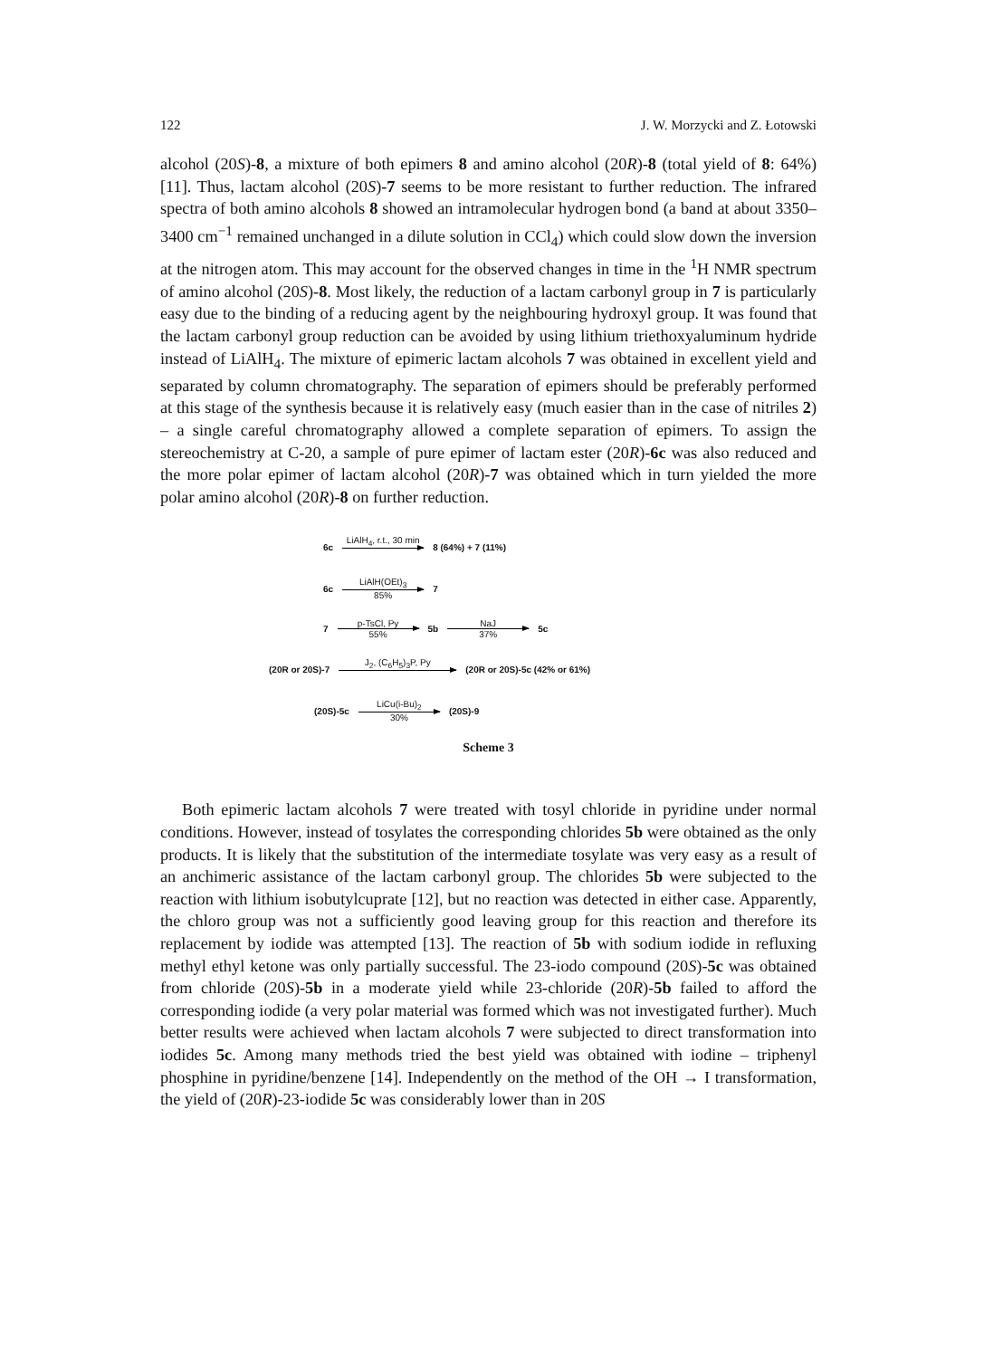122 J. W. Morzycki and Z. Łotowski
alcohol (20S)-8, a mixture of both epimers 8 and amino alcohol (20R)-8 (total yield of 8: 64%) [11]. Thus, lactam alcohol (20S)-7 seems to be more resistant to further reduction. The infrared spectra of both amino alcohols 8 showed an intramolecular hydrogen bond (a band at about 3350–3400 cm<sup>−1</sup> remained unchanged in a dilute solution in CCl<sub>4</sub>) which could slow down the inversion at the nitrogen atom. This may account for the observed changes in time in the <sup>1</sup>H NMR spectrum of amino alcohol (20S)-8. Most likely, the reduction of a lactam carbonyl group in 7 is particularly easy due to the binding of a reducing agent by the neighbouring hydroxyl group. It was found that the lactam carbonyl group reduction can be avoided by using lithium triethoxyaluminum hydride instead of LiAlH<sub>4</sub>. The mixture of epimeric lactam alcohols 7 was obtained in excellent yield and separated by column chromatography. The separation of epimers should be preferably performed at this stage of the synthesis because it is relatively easy (much easier than in the case of nitriles 2) – a single careful chromatography allowed a complete separation of epimers. To assign the stereochemistry at C-20, a sample of pure epimer of lactam ester (20R)-6c was also reduced and the more polar epimer of lactam alcohol (20R)-7 was obtained which in turn yielded the more polar amino alcohol (20R)-8 on further reduction.
6c LiAlH<sub>4</sub>, r.t., 30 min 8 (64%) + 7 (11%)
6c LiAlH(OEt)<sub>3</sub> 85% 7
7 p-TsCl, Py 55% 5b NaJ 37% 5c
(20R or 20S)-7 J<sub>2</sub>, (C<sub>6</sub>H<sub>5</sub>)<sub>3</sub>P, Py (20R or 20S)-5c (42% or 61%)
(20S)-5c LiCu(i-Bu)<sub>2</sub> 30% (20S)-9
Scheme 3
Both epimeric lactam alcohols 7 were treated with tosyl chloride in pyridine under normal conditions. However, instead of tosylates the corresponding chlorides 5b were obtained as the only products. It is likely that the substitution of the intermediate tosylate was very easy as a result of an anchimeric assistance of the lactam carbonyl group. The chlorides 5b were subjected to the reaction with lithium isobutylcuprate [12], but no reaction was detected in either case. Apparently, the chloro group was not a sufficiently good leaving group for this reaction and therefore its replacement by iodide was attempted [13]. The reaction of 5b with sodium iodide in refluxing methyl ethyl ketone was only partially successful. The 23-iodo compound (20S)-5c was obtained from chloride (20S)-5b in a moderate yield while 23-chloride (20R)-5b failed to afford the corresponding iodide (a very polar material was formed which was not investigated further). Much better results were achieved when lactam alcohols 7 were subjected to direct transformation into iodides 5c. Among many methods tried the best yield was obtained with iodine – triphenyl phosphine in pyridine/benzene [14]. Independently on the method of the OH → I transformation, the yield of (20R)-23-iodide 5c was considerably lower than in 20S